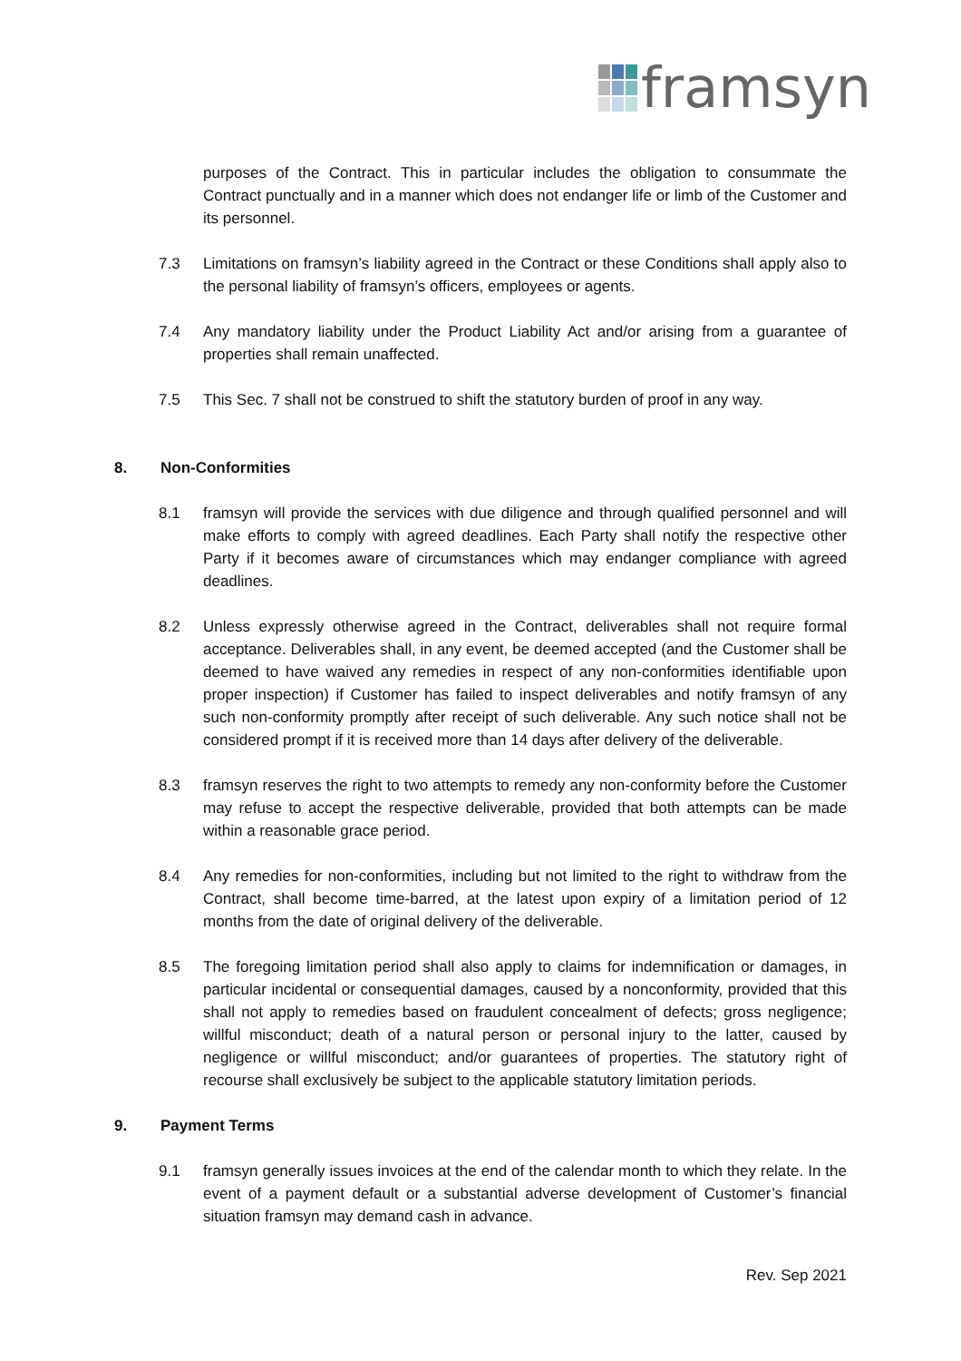framsyn
purposes of the Contract. This in particular includes the obligation to consummate the Contract punctually and in a manner which does not endanger life or limb of the Customer and its personnel.
7.3 Limitations on framsyn’s liability agreed in the Contract or these Conditions shall apply also to the personal liability of framsyn’s officers, employees or agents.
7.4 Any mandatory liability under the Product Liability Act and/or arising from a guarantee of properties shall remain unaffected.
7.5 This Sec. 7 shall not be construed to shift the statutory burden of proof in any way.
8. Non-Conformities
8.1 framsyn will provide the services with due diligence and through qualified personnel and will make efforts to comply with agreed deadlines. Each Party shall notify the respective other Party if it becomes aware of circumstances which may endanger compliance with agreed deadlines.
8.2 Unless expressly otherwise agreed in the Contract, deliverables shall not require formal acceptance. Deliverables shall, in any event, be deemed accepted (and the Customer shall be deemed to have waived any remedies in respect of any non-conformities identifiable upon proper inspection) if Customer has failed to inspect deliverables and notify framsyn of any such non-conformity promptly after receipt of such deliverable. Any such notice shall not be considered prompt if it is received more than 14 days after delivery of the deliverable.
8.3 framsyn reserves the right to two attempts to remedy any non-conformity before the Customer may refuse to accept the respective deliverable, provided that both attempts can be made within a reasonable grace period.
8.4 Any remedies for non-conformities, including but not limited to the right to withdraw from the Contract, shall become time-barred, at the latest upon expiry of a limitation period of 12 months from the date of original delivery of the deliverable.
8.5 The foregoing limitation period shall also apply to claims for indemnification or damages, in particular incidental or consequential damages, caused by a nonconformity, provided that this shall not apply to remedies based on fraudulent concealment of defects; gross negligence; willful misconduct; death of a natural person or personal injury to the latter, caused by negligence or willful misconduct; and/or guarantees of properties. The statutory right of recourse shall exclusively be subject to the applicable statutory limitation periods.
9. Payment Terms
9.1 framsyn generally issues invoices at the end of the calendar month to which they relate. In the event of a payment default or a substantial adverse development of Customer’s financial situation framsyn may demand cash in advance.
Rev. Sep 2021